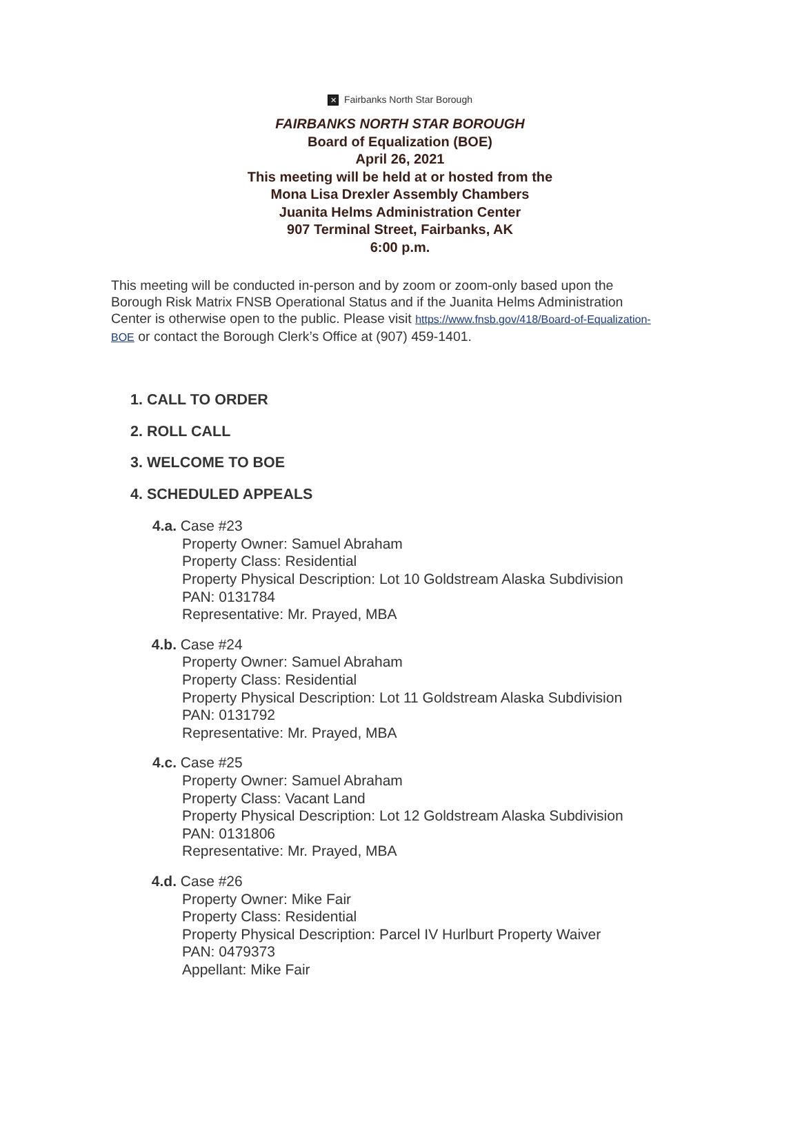✕ Fairbanks North Star Borough
FAIRBANKS NORTH STAR BOROUGH
Board of Equalization (BOE)
April 26, 2021
This meeting will be held at or hosted from the
Mona Lisa Drexler Assembly Chambers
Juanita Helms Administration Center
907 Terminal Street, Fairbanks, AK
6:00 p.m.
This meeting will be conducted in-person and by zoom or zoom-only based upon the Borough Risk Matrix FNSB Operational Status and if the Juanita Helms Administration Center is otherwise open to the public. Please visit https://www.fnsb.gov/418/Board-of-Equalization-BOE or contact the Borough Clerk’s Office at (907) 459-1401.
1. CALL TO ORDER
2. ROLL CALL
3. WELCOME TO BOE
4. SCHEDULED APPEALS
4.a. Case #23
Property Owner: Samuel Abraham
Property Class: Residential
Property Physical Description: Lot 10 Goldstream Alaska Subdivision
PAN: 0131784
Representative: Mr. Prayed, MBA
4.b. Case #24
Property Owner: Samuel Abraham
Property Class: Residential
Property Physical Description: Lot 11 Goldstream Alaska Subdivision
PAN: 0131792
Representative: Mr. Prayed, MBA
4.c. Case #25
Property Owner: Samuel Abraham
Property Class: Vacant Land
Property Physical Description: Lot 12 Goldstream Alaska Subdivision
PAN: 0131806
Representative: Mr. Prayed, MBA
4.d. Case #26
Property Owner: Mike Fair
Property Class: Residential
Property Physical Description: Parcel IV Hurlburt Property Waiver
PAN: 0479373
Appellant: Mike Fair